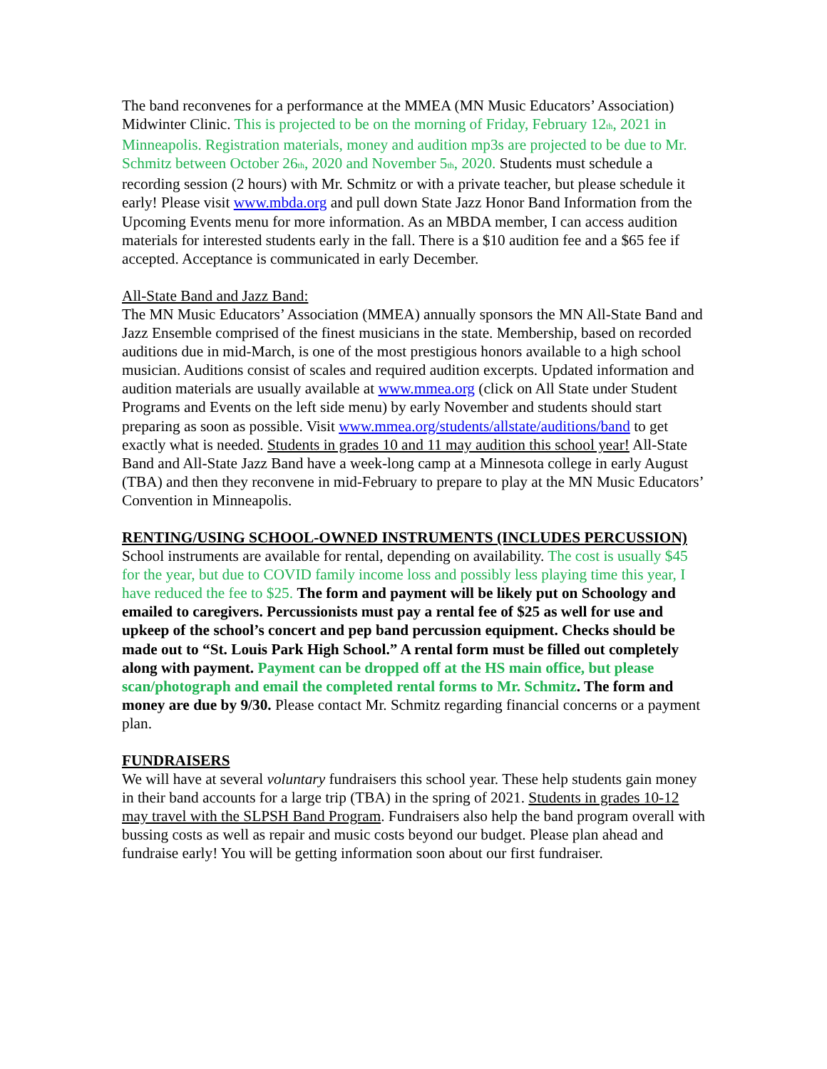The band reconvenes for a performance at the MMEA (MN Music Educators’ Association) Midwinter Clinic. This is projected to be on the morning of Friday, February 12th, 2021 in Minneapolis. Registration materials, money and audition mp3s are projected to be due to Mr. Schmitz between October 26th, 2020 and November 5th, 2020. Students must schedule a recording session (2 hours) with Mr. Schmitz or with a private teacher, but please schedule it early! Please visit www.mbda.org and pull down State Jazz Honor Band Information from the Upcoming Events menu for more information. As an MBDA member, I can access audition materials for interested students early in the fall. There is a $10 audition fee and a $65 fee if accepted. Acceptance is communicated in early December.
All-State Band and Jazz Band:
The MN Music Educators’ Association (MMEA) annually sponsors the MN All-State Band and Jazz Ensemble comprised of the finest musicians in the state. Membership, based on recorded auditions due in mid-March, is one of the most prestigious honors available to a high school musician. Auditions consist of scales and required audition excerpts. Updated information and audition materials are usually available at www.mmea.org (click on All State under Student Programs and Events on the left side menu) by early November and students should start preparing as soon as possible. Visit www.mmea.org/students/allstate/auditions/band to get exactly what is needed. Students in grades 10 and 11 may audition this school year! All-State Band and All-State Jazz Band have a week-long camp at a Minnesota college in early August (TBA) and then they reconvene in mid-February to prepare to play at the MN Music Educators’ Convention in Minneapolis.
RENTING/USING SCHOOL-OWNED INSTRUMENTS (INCLUDES PERCUSSION)
School instruments are available for rental, depending on availability. The cost is usually $45 for the year, but due to COVID family income loss and possibly less playing time this year, I have reduced the fee to $25. The form and payment will be likely put on Schoology and emailed to caregivers. Percussionists must pay a rental fee of $25 as well for use and upkeep of the school’s concert and pep band percussion equipment. Checks should be made out to “St. Louis Park High School.” A rental form must be filled out completely along with payment. Payment can be dropped off at the HS main office, but please scan/photograph and email the completed rental forms to Mr. Schmitz. The form and money are due by 9/30. Please contact Mr. Schmitz regarding financial concerns or a payment plan.
FUNDRAISERS
We will have at several voluntary fundraisers this school year. These help students gain money in their band accounts for a large trip (TBA) in the spring of 2021. Students in grades 10-12 may travel with the SLPSH Band Program. Fundraisers also help the band program overall with bussing costs as well as repair and music costs beyond our budget. Please plan ahead and fundraise early! You will be getting information soon about our first fundraiser.